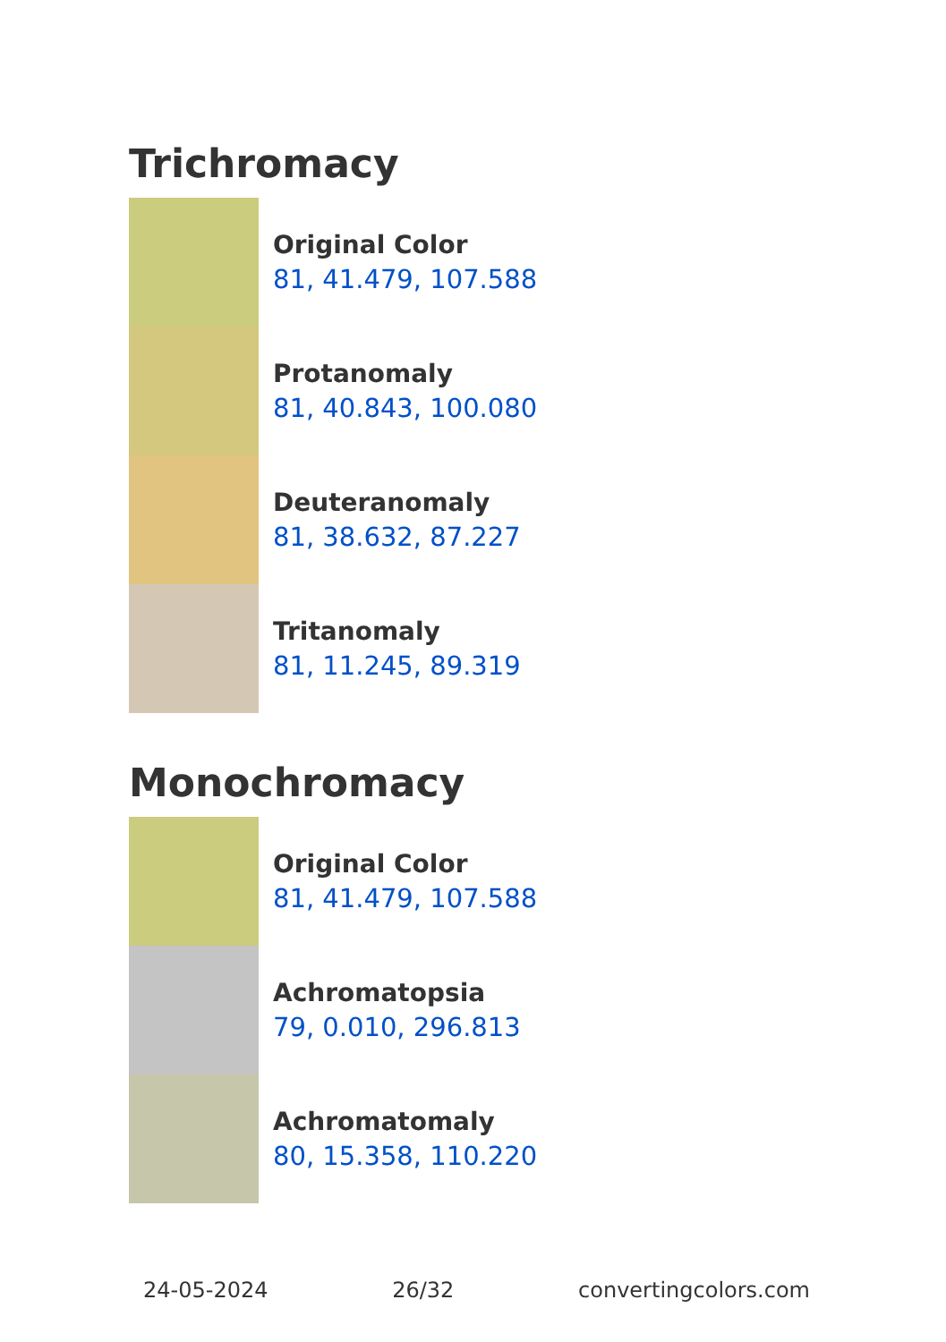Trichromacy
Original Color
81, 41.479, 107.588
Protanomaly
81, 40.843, 100.080
Deuteranomaly
81, 38.632, 87.227
Tritanomaly
81, 11.245, 89.319
Monochromacy
Original Color
81, 41.479, 107.588
Achromatopsia
79, 0.010, 296.813
Achromatomaly
80, 15.358, 110.220
24-05-2024 26/32 convertingcolors.com